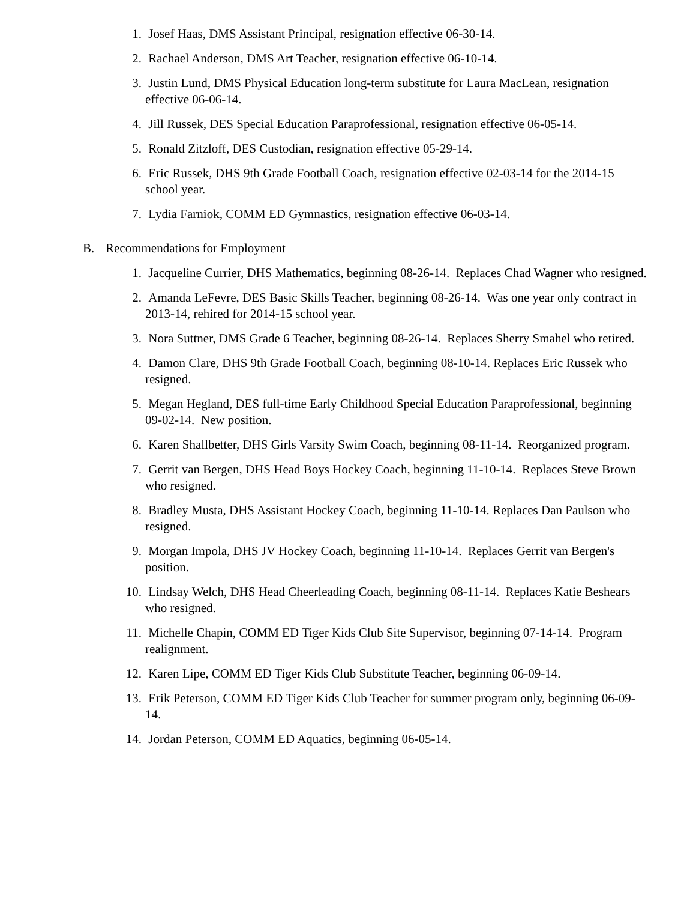1. Josef Haas, DMS Assistant Principal, resignation effective 06-30-14.
2. Rachael Anderson, DMS Art Teacher, resignation effective 06-10-14.
3. Justin Lund, DMS Physical Education long-term substitute for Laura MacLean, resignation effective 06-06-14.
4. Jill Russek, DES Special Education Paraprofessional, resignation effective 06-05-14.
5. Ronald Zitzloff, DES Custodian, resignation effective 05-29-14.
6. Eric Russek, DHS 9th Grade Football Coach, resignation effective 02-03-14 for the 2014-15 school year.
7. Lydia Farniok, COMM ED Gymnastics, resignation effective 06-03-14.
B. Recommendations for Employment
1. Jacqueline Currier, DHS Mathematics, beginning 08-26-14. Replaces Chad Wagner who resigned.
2. Amanda LeFevre, DES Basic Skills Teacher, beginning 08-26-14. Was one year only contract in 2013-14, rehired for 2014-15 school year.
3. Nora Suttner, DMS Grade 6 Teacher, beginning 08-26-14. Replaces Sherry Smahel who retired.
4. Damon Clare, DHS 9th Grade Football Coach, beginning 08-10-14. Replaces Eric Russek who resigned.
5. Megan Hegland, DES full-time Early Childhood Special Education Paraprofessional, beginning 09-02-14. New position.
6. Karen Shallbetter, DHS Girls Varsity Swim Coach, beginning 08-11-14. Reorganized program.
7. Gerrit van Bergen, DHS Head Boys Hockey Coach, beginning 11-10-14. Replaces Steve Brown who resigned.
8. Bradley Musta, DHS Assistant Hockey Coach, beginning 11-10-14. Replaces Dan Paulson who resigned.
9. Morgan Impola, DHS JV Hockey Coach, beginning 11-10-14. Replaces Gerrit van Bergen's position.
10. Lindsay Welch, DHS Head Cheerleading Coach, beginning 08-11-14. Replaces Katie Beshears who resigned.
11. Michelle Chapin, COMM ED Tiger Kids Club Site Supervisor, beginning 07-14-14. Program realignment.
12. Karen Lipe, COMM ED Tiger Kids Club Substitute Teacher, beginning 06-09-14.
13. Erik Peterson, COMM ED Tiger Kids Club Teacher for summer program only, beginning 06-09-14.
14. Jordan Peterson, COMM ED Aquatics, beginning 06-05-14.